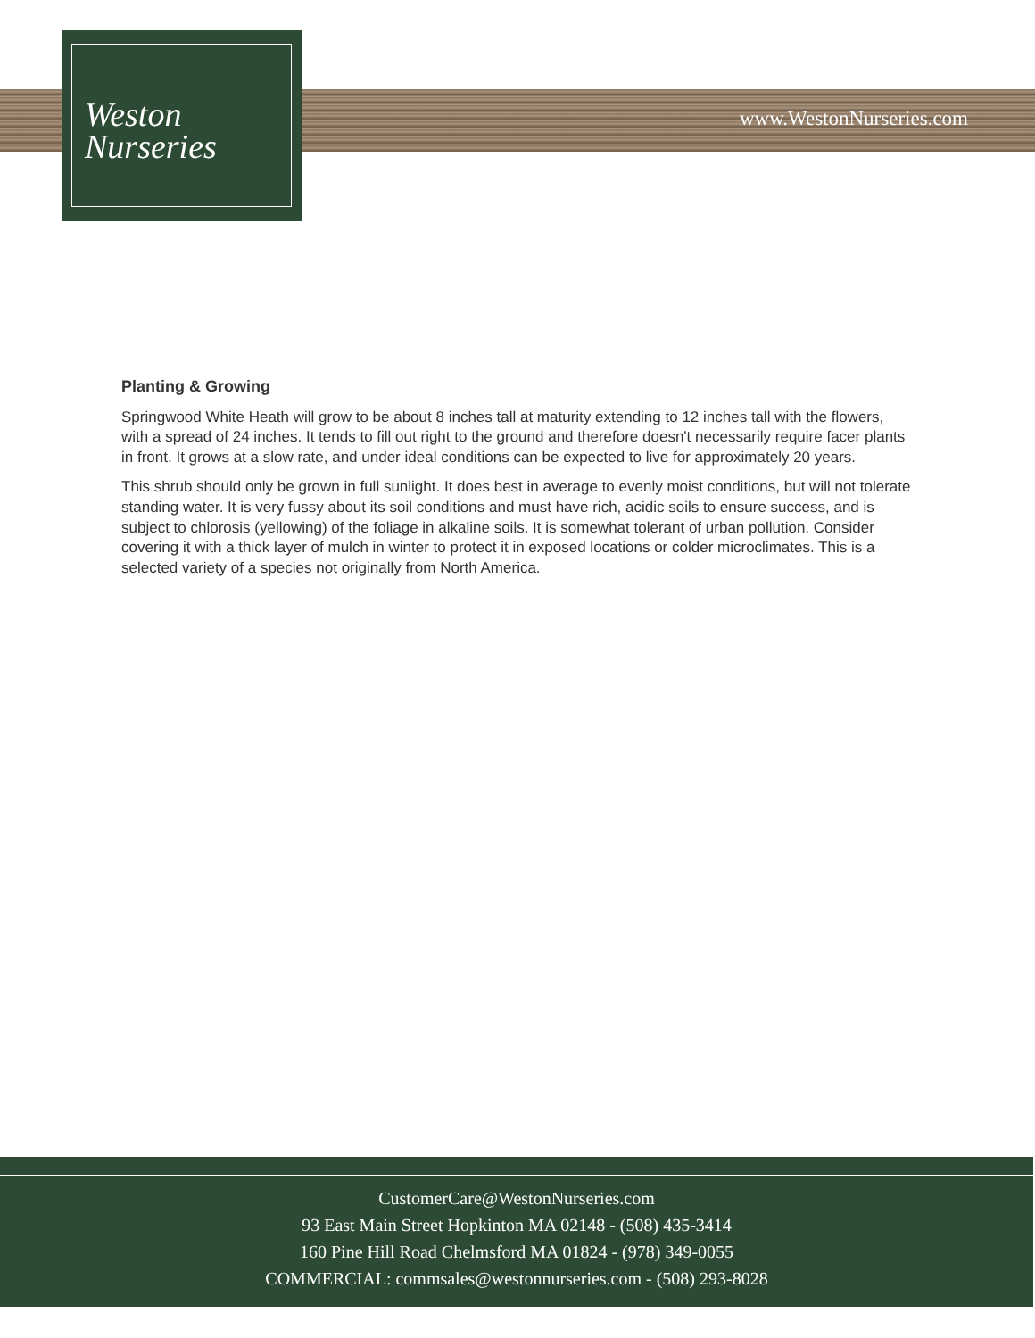Weston
Nurseries
www.WestonNurseries.com
Planting & Growing
Springwood White Heath will grow to be about 8 inches tall at maturity extending to 12 inches tall with the flowers, with a spread of 24 inches. It tends to fill out right to the ground and therefore doesn't necessarily require facer plants in front. It grows at a slow rate, and under ideal conditions can be expected to live for approximately 20 years.
This shrub should only be grown in full sunlight. It does best in average to evenly moist conditions, but will not tolerate standing water. It is very fussy about its soil conditions and must have rich, acidic soils to ensure success, and is subject to chlorosis (yellowing) of the foliage in alkaline soils. It is somewhat tolerant of urban pollution. Consider covering it with a thick layer of mulch in winter to protect it in exposed locations or colder microclimates. This is a selected variety of a species not originally from North America.
CustomerCare@WestonNurseries.com
93 East Main Street Hopkinton MA 02148 - (508) 435-3414
160 Pine Hill Road Chelmsford MA 01824 - (978) 349-0055
COMMERCIAL: commsales@westonnurseries.com - (508) 293-8028